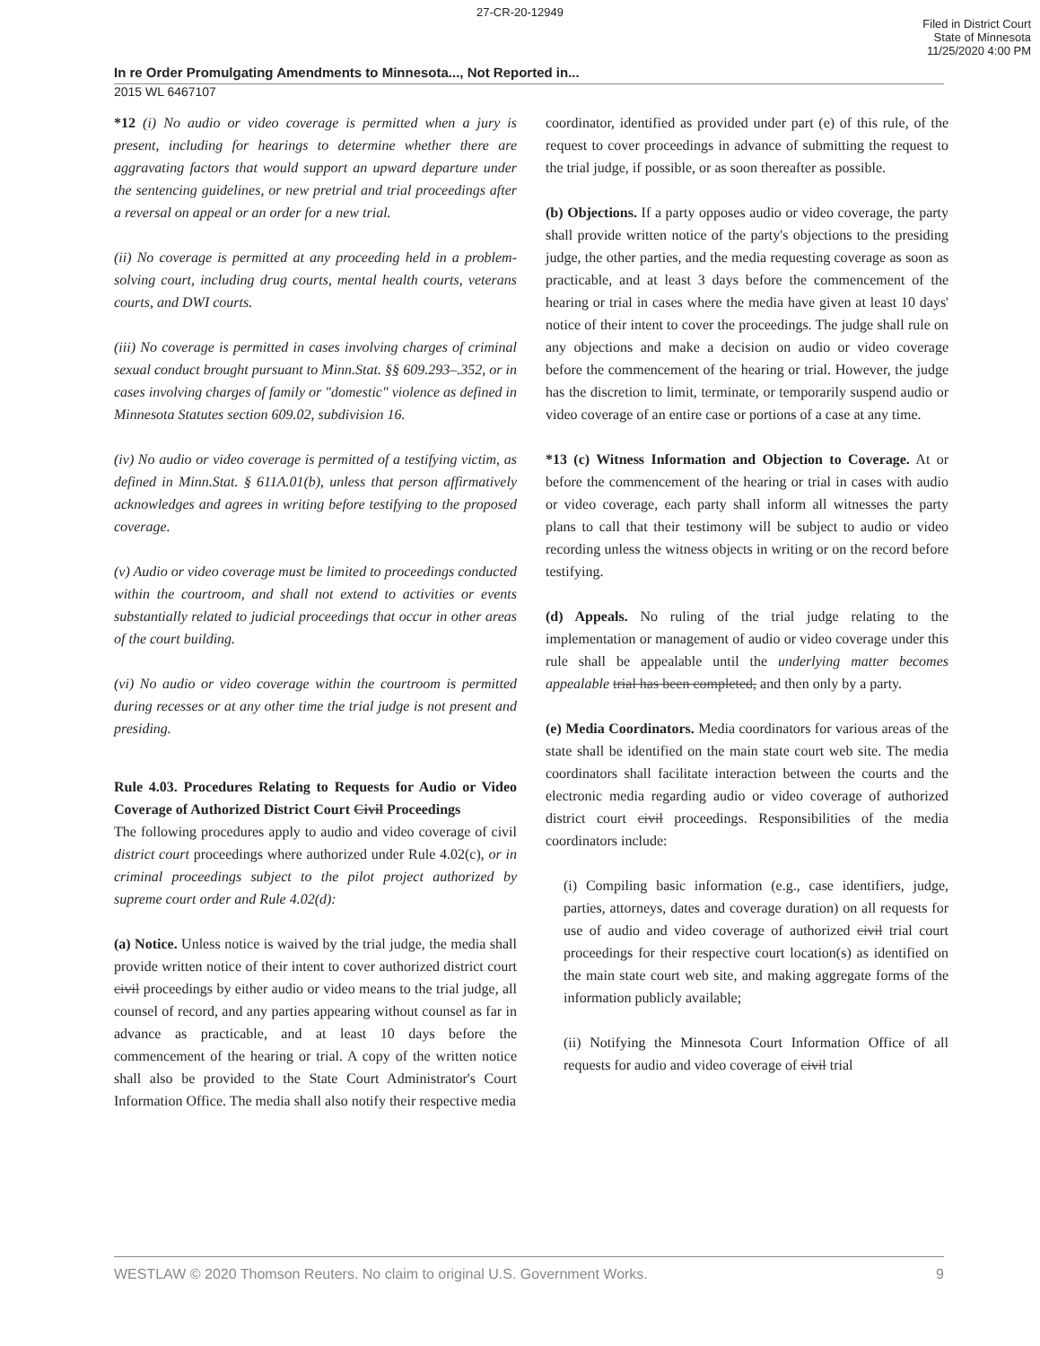27-CR-20-12949
Filed in District Court
State of Minnesota
11/25/2020 4:00 PM
In re Order Promulgating Amendments to Minnesota..., Not Reported in...
2015 WL 6467107
*12 (i) No audio or video coverage is permitted when a jury is present, including for hearings to determine whether there are aggravating factors that would support an upward departure under the sentencing guidelines, or new pretrial and trial proceedings after a reversal on appeal or an order for a new trial.
(ii) No coverage is permitted at any proceeding held in a problem-solving court, including drug courts, mental health courts, veterans courts, and DWI courts.
(iii) No coverage is permitted in cases involving charges of criminal sexual conduct brought pursuant to Minn.Stat. §§ 609.293–.352, or in cases involving charges of family or "domestic" violence as defined in Minnesota Statutes section 609.02, subdivision 16.
(iv) No audio or video coverage is permitted of a testifying victim, as defined in Minn.Stat. § 611A.01(b), unless that person affirmatively acknowledges and agrees in writing before testifying to the proposed coverage.
(v) Audio or video coverage must be limited to proceedings conducted within the courtroom, and shall not extend to activities or events substantially related to judicial proceedings that occur in other areas of the court building.
(vi) No audio or video coverage within the courtroom is permitted during recesses or at any other time the trial judge is not present and presiding.
Rule 4.03. Procedures Relating to Requests for Audio or Video Coverage of Authorized District Court Civil Proceedings
The following procedures apply to audio and video coverage of civil district court proceedings where authorized under Rule 4.02(c), or in criminal proceedings subject to the pilot project authorized by supreme court order and Rule 4.02(d):
(a) Notice. Unless notice is waived by the trial judge, the media shall provide written notice of their intent to cover authorized district court civil proceedings by either audio or video means to the trial judge, all counsel of record, and any parties appearing without counsel as far in advance as practicable, and at least 10 days before the commencement of the hearing or trial. A copy of the written notice shall also be provided to the State Court Administrator's Court Information Office. The media shall also notify their respective media
coordinator, identified as provided under part (e) of this rule, of the request to cover proceedings in advance of submitting the request to the trial judge, if possible, or as soon thereafter as possible.
(b) Objections. If a party opposes audio or video coverage, the party shall provide written notice of the party's objections to the presiding judge, the other parties, and the media requesting coverage as soon as practicable, and at least 3 days before the commencement of the hearing or trial in cases where the media have given at least 10 days' notice of their intent to cover the proceedings. The judge shall rule on any objections and make a decision on audio or video coverage before the commencement of the hearing or trial. However, the judge has the discretion to limit, terminate, or temporarily suspend audio or video coverage of an entire case or portions of a case at any time.
*13 (c) Witness Information and Objection to Coverage. At or before the commencement of the hearing or trial in cases with audio or video coverage, each party shall inform all witnesses the party plans to call that their testimony will be subject to audio or video recording unless the witness objects in writing or on the record before testifying.
(d) Appeals. No ruling of the trial judge relating to the implementation or management of audio or video coverage under this rule shall be appealable until the underlying matter becomes appealable trial has been completed, and then only by a party.
(e) Media Coordinators. Media coordinators for various areas of the state shall be identified on the main state court web site. The media coordinators shall facilitate interaction between the courts and the electronic media regarding audio or video coverage of authorized district court civil proceedings. Responsibilities of the media coordinators include:
(i) Compiling basic information (e.g., case identifiers, judge, parties, attorneys, dates and coverage duration) on all requests for use of audio and video coverage of authorized civil trial court proceedings for their respective court location(s) as identified on the main state court web site, and making aggregate forms of the information publicly available;
(ii) Notifying the Minnesota Court Information Office of all requests for audio and video coverage of civil trial
WESTLAW © 2020 Thomson Reuters. No claim to original U.S. Government Works. 9